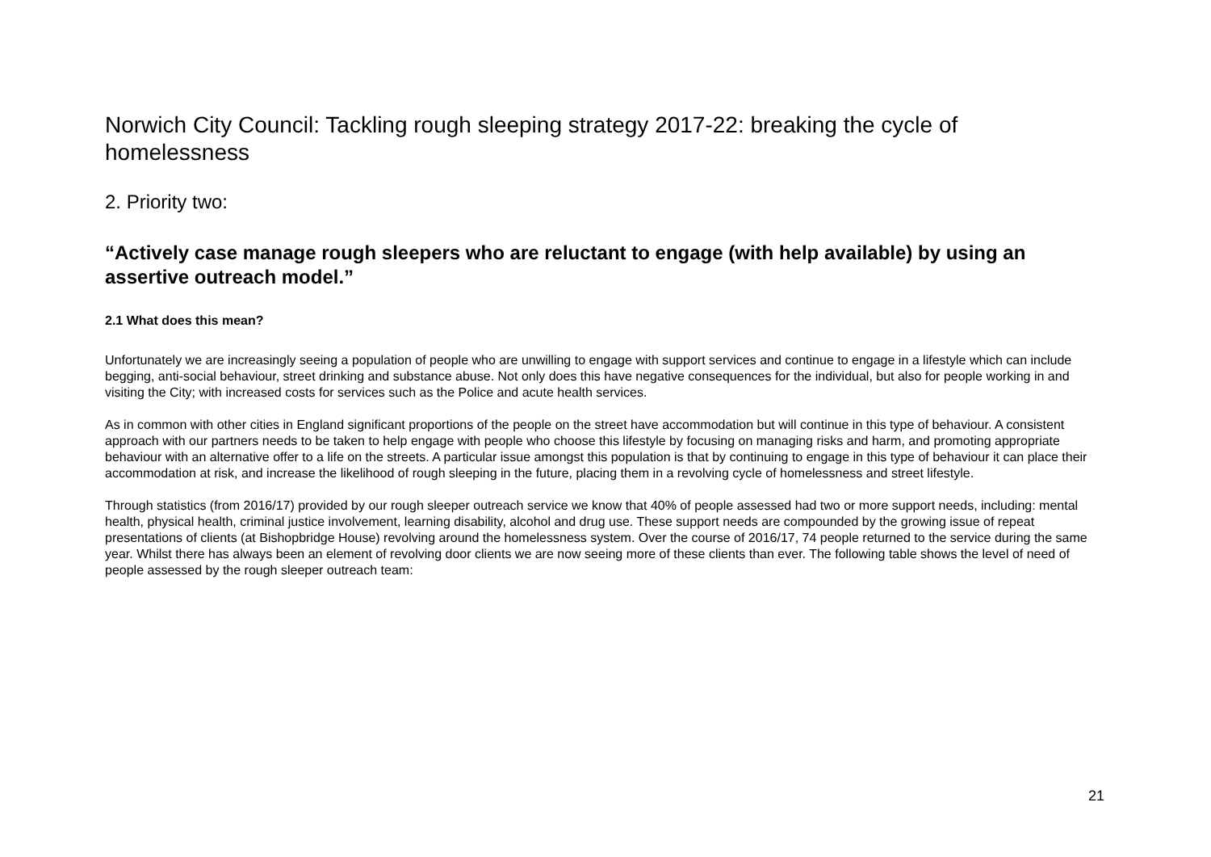Norwich City Council: Tackling rough sleeping strategy 2017-22: breaking the cycle of homelessness
2. Priority two:
“Actively case manage rough sleepers who are reluctant to engage (with help available) by using an assertive outreach model.”
2.1 What does this mean?
Unfortunately we are increasingly seeing a population of people who are unwilling to engage with support services and continue to engage in a lifestyle which can include begging, anti-social behaviour, street drinking and substance abuse. Not only does this have negative consequences for the individual, but also for people working in and visiting the City; with increased costs for services such as the Police and acute health services.
As in common with other cities in England significant proportions of the people on the street have accommodation but will continue in this type of behaviour. A consistent approach with our partners needs to be taken to help engage with people who choose this lifestyle by focusing on managing risks and harm, and promoting appropriate behaviour with an alternative offer to a life on the streets. A particular issue amongst this population is that by continuing to engage in this type of behaviour it can place their accommodation at risk, and increase the likelihood of rough sleeping in the future, placing them in a revolving cycle of homelessness and street lifestyle.
Through statistics (from 2016/17) provided by our rough sleeper outreach service we know that 40% of people assessed had two or more support needs, including: mental health, physical health, criminal justice involvement, learning disability, alcohol and drug use. These support needs are compounded by the growing issue of repeat presentations of clients (at Bishopbridge House) revolving around the homelessness system. Over the course of 2016/17, 74 people returned to the service during the same year. Whilst there has always been an element of revolving door clients we are now seeing more of these clients than ever. The following table shows the level of need of people assessed by the rough sleeper outreach team:
21